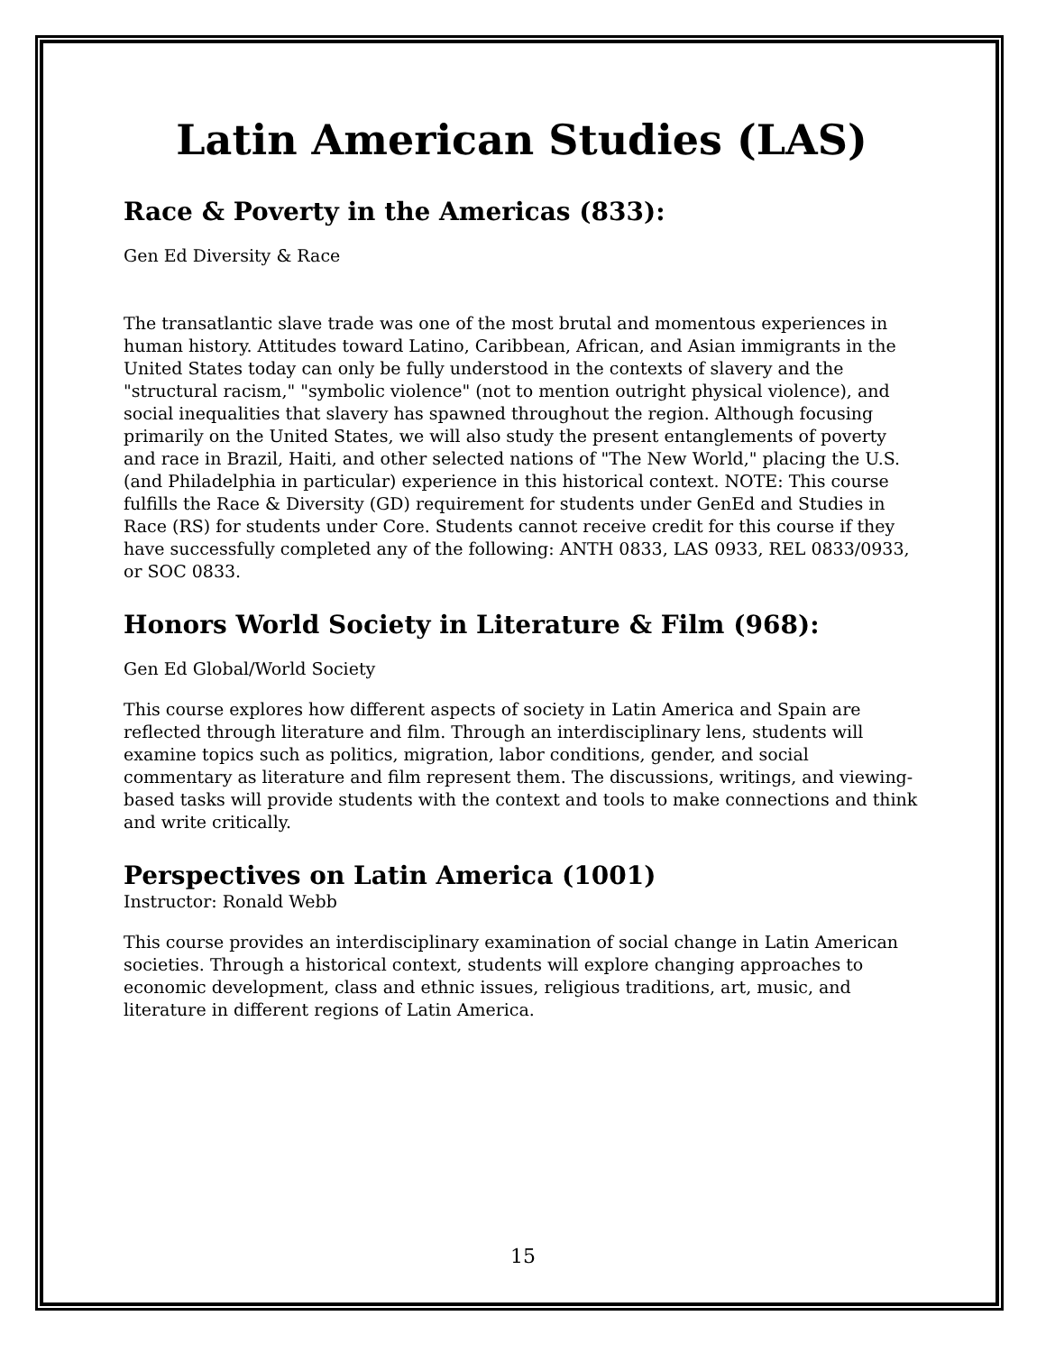Latin American Studies (LAS)
Race & Poverty in the Americas (833):
Gen Ed Diversity & Race
The transatlantic slave trade was one of the most brutal and momentous experiences in human history. Attitudes toward Latino, Caribbean, African, and Asian immigrants in the United States today can only be fully understood in the contexts of slavery and the "structural racism," "symbolic violence" (not to mention outright physical violence), and social inequalities that slavery has spawned throughout the region. Although focusing primarily on the United States, we will also study the present entanglements of poverty and race in Brazil, Haiti, and other selected nations of "The New World," placing the U.S. (and Philadelphia in particular) experience in this historical context. NOTE: This course fulfills the Race & Diversity (GD) requirement for students under GenEd and Studies in Race (RS) for students under Core. Students cannot receive credit for this course if they have successfully completed any of the following: ANTH 0833, LAS 0933, REL 0833/0933, or SOC 0833.
Honors World Society in Literature & Film (968):
Gen Ed Global/World Society
This course explores how different aspects of society in Latin America and Spain are reflected through literature and film. Through an interdisciplinary lens, students will examine topics such as politics, migration, labor conditions, gender, and social commentary as literature and film represent them. The discussions, writings, and viewing-based tasks will provide students with the context and tools to make connections and think and write critically.
Perspectives on Latin America (1001)
Instructor: Ronald Webb
This course provides an interdisciplinary examination of social change in Latin American societies. Through a historical context, students will explore changing approaches to economic development, class and ethnic issues, religious traditions, art, music, and literature in different regions of Latin America.
15